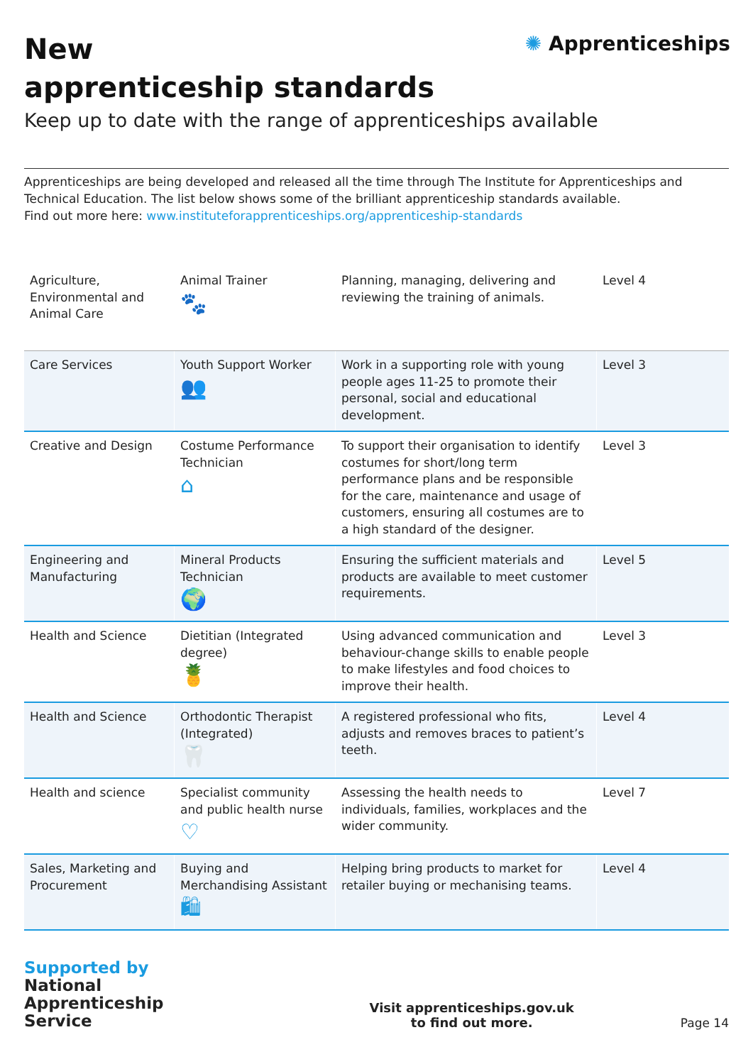✺ Apprenticeships
New
apprenticeship standards
Keep up to date with the range of apprenticeships available
Apprenticeships are being developed and released all the time through The Institute for Apprenticeships and Technical Education. The list below shows some of the brilliant apprenticeship standards available.
Find out more here: www.instituteforapprenticeships.org/apprenticeship-standards
| Agriculture, Environmental and Animal Care | Animal Trainer 🐾 | Planning, managing, delivering and reviewing the training of animals. | Level 4 |
| Care Services | Youth Support Worker 👥 | Work in a supporting role with young people ages 11-25 to promote their personal, social and educational development. | Level 3 |
| Creative and Design | Costume Performance Technician ⌂ | To support their organisation to identify costumes for short/long term performance plans and be responsible for the care, maintenance and usage of customers, ensuring all costumes are to a high standard of the designer. | Level 3 |
| Engineering and Manufacturing | Mineral Products Technician 🌍 | Ensuring the sufficient materials and products are available to meet customer requirements. | Level 5 |
| Health and Science | Dietitian (Integrated degree) 🍍 | Using advanced communication and behaviour-change skills to enable people to make lifestyles and food choices to improve their health. | Level 3 |
| Health and Science | Orthodontic Therapist (Integrated) 🦷 | A registered professional who fits, adjusts and removes braces to patient’s teeth. | Level 4 |
| Health and science | Specialist community and public health nurse ♡ | Assessing the health needs to individuals, families, workplaces and the wider community. | Level 7 |
| Sales, Marketing and Procurement | Buying and Merchandising Assistant 🛍 | Helping bring products to market for retailer buying or mechanising teams. | Level 4 |
Supported by
National
Apprenticeship
Service
Visit apprenticeships.gov.uk
to find out more.
Page 14